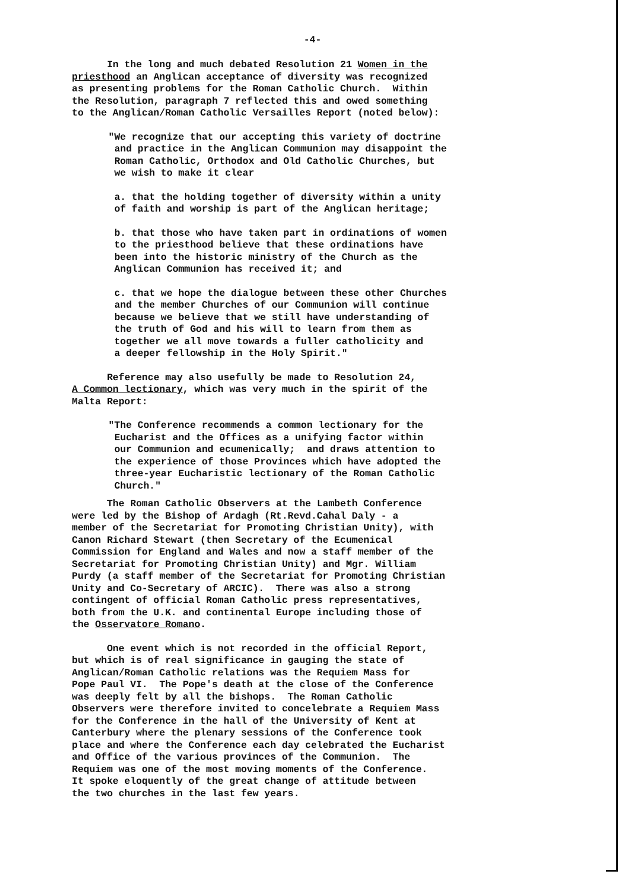-4-
In the long and much debated Resolution 21 Women in the priesthood an Anglican acceptance of diversity was recognized as presenting problems for the Roman Catholic Church. Within the Resolution, paragraph 7 reflected this and owed something to the Anglican/Roman Catholic Versailles Report (noted below):
"We recognize that our accepting this variety of doctrine and practice in the Anglican Communion may disappoint the Roman Catholic, Orthodox and Old Catholic Churches, but we wish to make it clear
a. that the holding together of diversity within a unity of faith and worship is part of the Anglican heritage;
b. that those who have taken part in ordinations of women to the priesthood believe that these ordinations have been into the historic ministry of the Church as the Anglican Communion has received it; and
c. that we hope the dialogue between these other Churches and the member Churches of our Communion will continue because we believe that we still have understanding of the truth of God and his will to learn from them as together we all move towards a fuller catholicity and a deeper fellowship in the Holy Spirit."
Reference may also usefully be made to Resolution 24, A Common lectionary, which was very much in the spirit of the Malta Report:
"The Conference recommends a common lectionary for the Eucharist and the Offices as a unifying factor within our Communion and ecumenically; and draws attention to the experience of those Provinces which have adopted the three-year Eucharistic lectionary of the Roman Catholic Church."
The Roman Catholic Observers at the Lambeth Conference were led by the Bishop of Ardagh (Rt.Revd.Cahal Daly - a member of the Secretariat for Promoting Christian Unity), with Canon Richard Stewart (then Secretary of the Ecumenical Commission for England and Wales and now a staff member of the Secretariat for Promoting Christian Unity) and Mgr. William Purdy (a staff member of the Secretariat for Promoting Christian Unity and Co-Secretary of ARCIC). There was also a strong contingent of official Roman Catholic press representatives, both from the U.K. and continental Europe including those of the Osservatore Romano.
One event which is not recorded in the official Report, but which is of real significance in gauging the state of Anglican/Roman Catholic relations was the Requiem Mass for Pope Paul VI. The Pope's death at the close of the Conference was deeply felt by all the bishops. The Roman Catholic Observers were therefore invited to concelebrate a Requiem Mass for the Conference in the hall of the University of Kent at Canterbury where the plenary sessions of the Conference took place and where the Conference each day celebrated the Eucharist and Office of the various provinces of the Communion. The Requiem was one of the most moving moments of the Conference. It spoke eloquently of the great change of attitude between the two churches in the last few years.